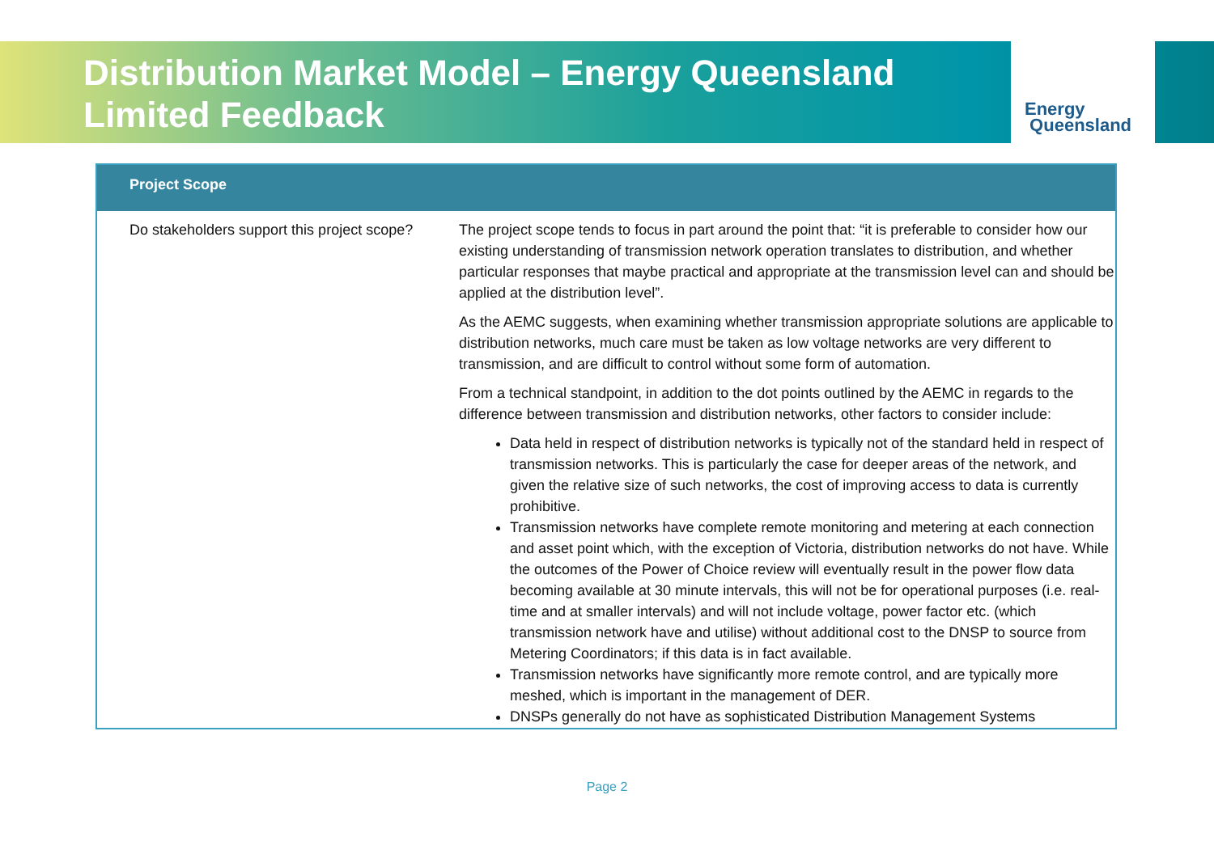Distribution Market Model – Energy Queensland Limited Feedback
Energy
Queensland
| Project Scope | |
| --- | --- |
| Do stakeholders support this project scope? | The project scope tends to focus in part around the point that: “it is preferable to consider how our existing understanding of transmission network operation translates to distribution, and whether particular responses that maybe practical and appropriate at the transmission level can and should be applied at the distribution level”. As the AEMC suggests, when examining whether transmission appropriate solutions are applicable to distribution networks, much care must be taken as low voltage networks are very different to transmission, and are difficult to control without some form of automation. From a technical standpoint, in addition to the dot points outlined by the AEMC in regards to the difference between transmission and distribution networks, other factors to consider include: Data held in respect of distribution networks is typically not of the standard held in respect of transmission networks. This is particularly the case for deeper areas of the network, and given the relative size of such networks, the cost of improving access to data is currently prohibitive. Transmission networks have complete remote monitoring and metering at each connection and asset point which, with the exception of Victoria, distribution networks do not have. While the outcomes of the Power of Choice review will eventually result in the power flow data becoming available at 30 minute intervals, this will not be for operational purposes (i.e. real-time and at smaller intervals) and will not include voltage, power factor etc. (which transmission network have and utilise) without additional cost to the DNSP to source from Metering Coordinators; if this data is in fact available. Transmission networks have significantly more remote control, and are typically more meshed, which is important in the management of DER. DNSPs generally do not have as sophisticated Distribution Management Systems |
Page 2